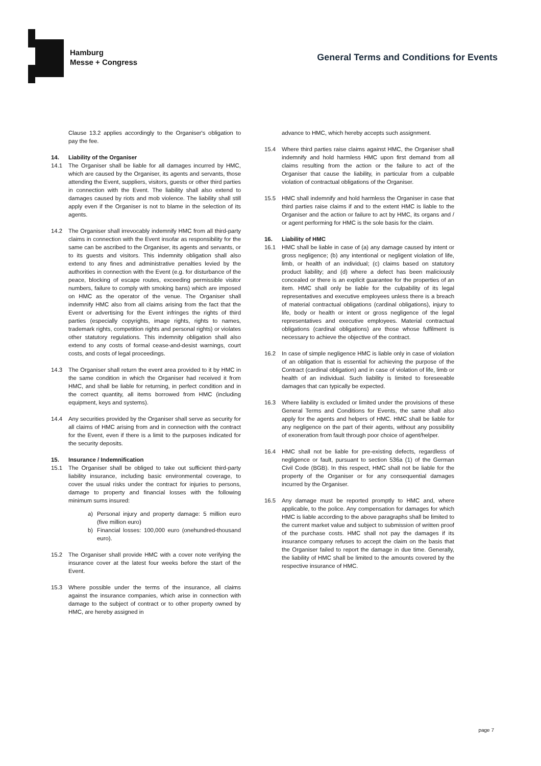Hamburg
Messe + Congress
General Terms and Conditions for Events
Clause 13.2 applies accordingly to the Organiser's obligation to pay the fee.
14. Liability of the Organiser
14.1 The Organiser shall be liable for all damages incurred by HMC, which are caused by the Organiser, its agents and servants, those attending the Event, suppliers, visitors, guests or other third parties in connection with the Event. The liability shall also extend to damages caused by riots and mob violence. The liability shall still apply even if the Organiser is not to blame in the selection of its agents.
14.2 The Organiser shall irrevocably indemnify HMC from all third-party claims in connection with the Event insofar as responsibility for the same can be ascribed to the Organiser, its agents and servants, or to its guests and visitors. This indemnity obligation shall also extend to any fines and administrative penalties levied by the authorities in connection with the Event (e.g. for disturbance of the peace, blocking of escape routes, exceeding permissible visitor numbers, failure to comply with smoking bans) which are imposed on HMC as the operator of the venue. The Organiser shall indemnify HMC also from all claims arising from the fact that the Event or advertising for the Event infringes the rights of third parties (especially copyrights, image rights, rights to names, trademark rights, competition rights and personal rights) or violates other statutory regulations. This indemnity obligation shall also extend to any costs of formal cease-and-desist warnings, court costs, and costs of legal proceedings.
14.3 The Organiser shall return the event area provided to it by HMC in the same condition in which the Organiser had received it from HMC, and shall be liable for returning, in perfect condition and in the correct quantity, all items borrowed from HMC (including equipment, keys and systems).
14.4 Any securities provided by the Organiser shall serve as security for all claims of HMC arising from and in connection with the contract for the Event, even if there is a limit to the purposes indicated for the security deposits.
15. Insurance / Indemnification
15.1 The Organiser shall be obliged to take out sufficient third-party liability insurance, including basic environmental coverage, to cover the usual risks under the contract for injuries to persons, damage to property and financial losses with the following minimum sums insured:
a) Personal injury and property damage: 5 million euro (five million euro)
b) Financial losses: 100,000 euro (onehundred-thousand euro).
15.2 The Organiser shall provide HMC with a cover note verifying the insurance cover at the latest four weeks before the start of the Event.
15.3 Where possible under the terms of the insurance, all claims against the insurance companies, which arise in connection with damage to the subject of contract or to other property owned by HMC, are hereby assigned in
advance to HMC, which hereby accepts such assignment.
15.4 Where third parties raise claims against HMC, the Organiser shall indemnify and hold harmless HMC upon first demand from all claims resulting from the action or the failure to act of the Organiser that cause the liability, in particular from a culpable violation of contractual obligations of the Organiser.
15.5 HMC shall indemnify and hold harmless the Organiser in case that third parties raise claims if and to the extent HMC is liable to the Organiser and the action or failure to act by HMC, its organs and / or agent performing for HMC is the sole basis for the claim.
16. Liability of HMC
16.1 HMC shall be liable in case of (a) any damage caused by intent or gross negligence; (b) any intentional or negligent violation of life, limb, or health of an individual; (c) claims based on statutory product liability; and (d) where a defect has been maliciously concealed or there is an explicit guarantee for the properties of an item. HMC shall only be liable for the culpability of its legal representatives and executive employees unless there is a breach of material contractual obligations (cardinal obligations), injury to life, body or health or intent or gross negligence of the legal representatives and executive employees. Material contractual obligations (cardinal obligations) are those whose fulfilment is necessary to achieve the objective of the contract.
16.2 In case of simple negligence HMC is liable only in case of violation of an obligation that is essential for achieving the purpose of the Contract (cardinal obligation) and in case of violation of life, limb or health of an individual. Such liability is limited to foreseeable damages that can typically be expected.
16.3 Where liability is excluded or limited under the provisions of these General Terms and Conditions for Events, the same shall also apply for the agents and helpers of HMC. HMC shall be liable for any negligence on the part of their agents, without any possibility of exoneration from fault through poor choice of agent/helper.
16.4 HMC shall not be liable for pre-existing defects, regardless of negligence or fault, pursuant to section 536a (1) of the German Civil Code (BGB). In this respect, HMC shall not be liable for the property of the Organiser or for any consequential damages incurred by the Organiser.
16.5 Any damage must be reported promptly to HMC and, where applicable, to the police. Any compensation for damages for which HMC is liable according to the above paragraphs shall be limited to the current market value and subject to submission of written proof of the purchase costs. HMC shall not pay the damages if its insurance company refuses to accept the claim on the basis that the Organiser failed to report the damage in due time. Generally, the liability of HMC shall be limited to the amounts covered by the respective insurance of HMC.
page 7